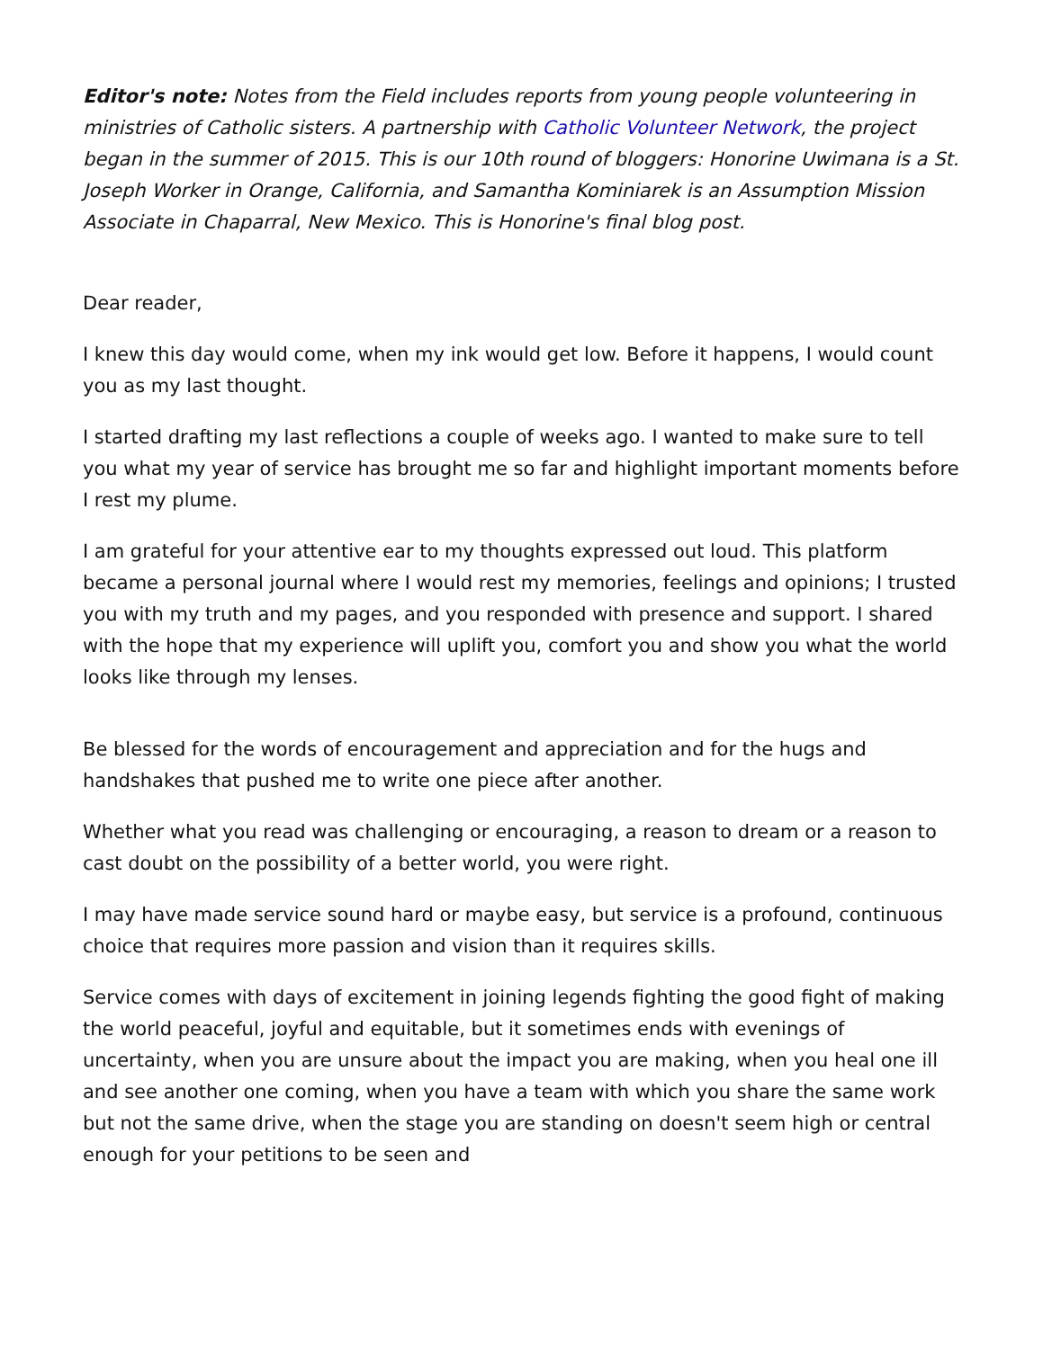Editor's note: Notes from the Field includes reports from young people volunteering in ministries of Catholic sisters. A partnership with Catholic Volunteer Network, the project began in the summer of 2015. This is our 10th round of bloggers: Honorine Uwimana is a St. Joseph Worker in Orange, California, and Samantha Kominiarek is an Assumption Mission Associate in Chaparral, New Mexico. This is Honorine's final blog post.
Dear reader,
I knew this day would come, when my ink would get low. Before it happens, I would count you as my last thought.
I started drafting my last reflections a couple of weeks ago. I wanted to make sure to tell you what my year of service has brought me so far and highlight important moments before I rest my plume.
I am grateful for your attentive ear to my thoughts expressed out loud. This platform became a personal journal where I would rest my memories, feelings and opinions; I trusted you with my truth and my pages, and you responded with presence and support. I shared with the hope that my experience will uplift you, comfort you and show you what the world looks like through my lenses.
Be blessed for the words of encouragement and appreciation and for the hugs and handshakes that pushed me to write one piece after another.
Whether what you read was challenging or encouraging, a reason to dream or a reason to cast doubt on the possibility of a better world, you were right.
I may have made service sound hard or maybe easy, but service is a profound, continuous choice that requires more passion and vision than it requires skills.
Service comes with days of excitement in joining legends fighting the good fight of making the world peaceful, joyful and equitable, but it sometimes ends with evenings of uncertainty, when you are unsure about the impact you are making, when you heal one ill and see another one coming, when you have a team with which you share the same work but not the same drive, when the stage you are standing on doesn't seem high or central enough for your petitions to be seen and